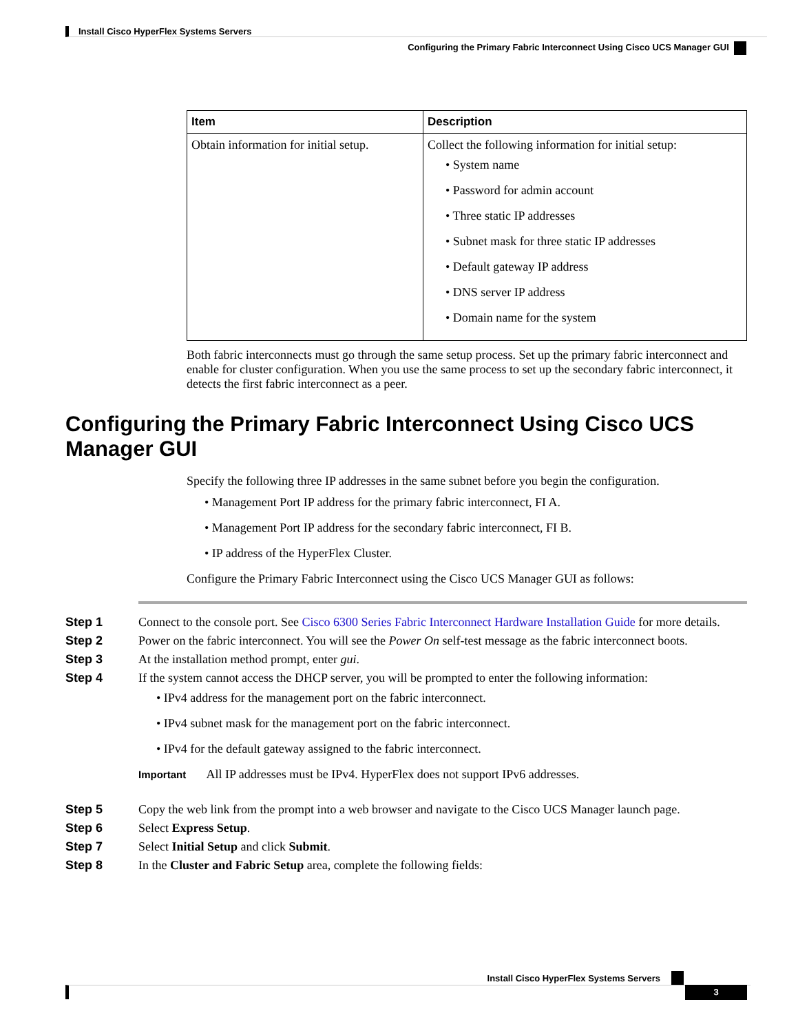Install Cisco HyperFlex Systems Servers
Configuring the Primary Fabric Interconnect Using Cisco UCS Manager GUI
| Item | Description |
| --- | --- |
| Obtain information for initial setup. | Collect the following information for initial setup: • System name • Password for admin account • Three static IP addresses • Subnet mask for three static IP addresses • Default gateway IP address • DNS server IP address • Domain name for the system |
Both fabric interconnects must go through the same setup process. Set up the primary fabric interconnect and enable for cluster configuration. When you use the same process to set up the secondary fabric interconnect, it detects the first fabric interconnect as a peer.
Configuring the Primary Fabric Interconnect Using Cisco UCS Manager GUI
Specify the following three IP addresses in the same subnet before you begin the configuration.
• Management Port IP address for the primary fabric interconnect, FI A.
• Management Port IP address for the secondary fabric interconnect, FI B.
• IP address of the HyperFlex Cluster.
Configure the Primary Fabric Interconnect using the Cisco UCS Manager GUI as follows:
Step 1 Connect to the console port. See Cisco 6300 Series Fabric Interconnect Hardware Installation Guide for more details.
Step 2 Power on the fabric interconnect. You will see the Power On self-test message as the fabric interconnect boots.
Step 3 At the installation method prompt, enter gui.
Step 4 If the system cannot access the DHCP server, you will be prompted to enter the following information:
• IPv4 address for the management port on the fabric interconnect.
• IPv4 subnet mask for the management port on the fabric interconnect.
• IPv4 for the default gateway assigned to the fabric interconnect.
Important All IP addresses must be IPv4. HyperFlex does not support IPv6 addresses.
Step 5 Copy the web link from the prompt into a web browser and navigate to the Cisco UCS Manager launch page.
Step 6 Select Express Setup.
Step 7 Select Initial Setup and click Submit.
Step 8 In the Cluster and Fabric Setup area, complete the following fields:
Install Cisco HyperFlex Systems Servers
3